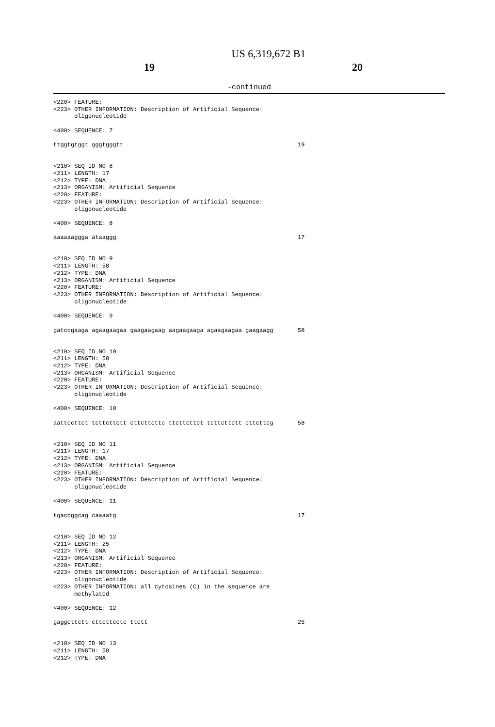US 6,319,672 B1
19 20
-continued
<220> FEATURE:
<223> OTHER INFORMATION: Description of Artificial Sequence:
      oligonucleotide

<400> SEQUENCE: 7

ttggtgtggt gggtgggtt                                                  19


<210> SEQ ID NO 8
<211> LENGTH: 17
<212> TYPE: DNA
<213> ORGANISM: Artificial Sequence
<220> FEATURE:
<223> OTHER INFORMATION: Description of Artificial Sequence:
      oligonucleotide

<400> SEQUENCE: 8

aaaaaaggga ataaggg                                                    17


<210> SEQ ID NO 9
<211> LENGTH: 58
<212> TYPE: DNA
<213> ORGANISM: Artificial Sequence
<220> FEATURE:
<223> OTHER INFORMATION: Description of Artificial Sequence:
      oligonucleotide

<400> SEQUENCE: 9

gatccgaaga agaagaagaa gaagaagaag aagaagaaga agaagaagaa gaagaagg       58


<210> SEQ ID NO 10
<211> LENGTH: 58
<212> TYPE: DNA
<213> ORGANISM: Artificial Sequence
<220> FEATURE:
<223> OTHER INFORMATION: Description of Artificial Sequence:
      oligonucleotide

<400> SEQUENCE: 10

aattccttct tcttcttctt cttcttcttc ttcttcttct tcttcttctt cttcttcg       58


<210> SEQ ID NO 11
<211> LENGTH: 17
<212> TYPE: DNA
<213> ORGANISM: Artificial Sequence
<220> FEATURE:
<223> OTHER INFORMATION: Description of Artificial Sequence:
      oligonucleotide

<400> SEQUENCE: 11

tgaccggcag caaaatg                                                    17


<210> SEQ ID NO 12
<211> LENGTH: 25
<212> TYPE: DNA
<213> ORGANISM: Artificial Sequence
<220> FEATURE:
<223> OTHER INFORMATION: Description of Artificial Sequence:
      oligonucleotide
<223> OTHER INFORMATION: all cytosines (C) in the sequence are
      methylated

<400> SEQUENCE: 12

gaggcttctt cttcttcctc ttctt                                           25


<210> SEQ ID NO 13
<211> LENGTH: 58
<212> TYPE: DNA